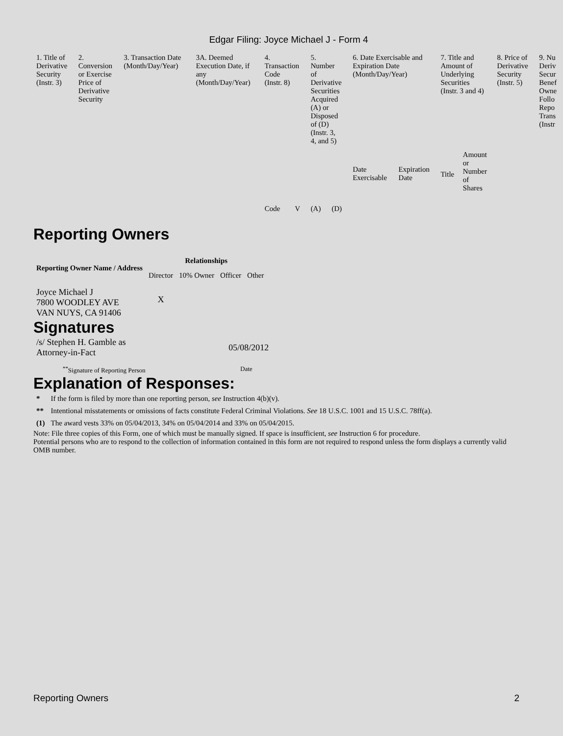Edgar Filing: Joyce Michael J - Form 4
| 1. Title of Derivative Security (Instr. 3) | 2. Conversion or Exercise Price of Derivative Security | 3. Transaction Date (Month/Day/Year) | 3A. Deemed Execution Date, if any (Month/Day/Year) | 4. Transaction Code (Instr. 8) | | 5. Number of Derivative Securities Acquired (A) or Disposed of (D) (Instr. 3, 4, and 5) | | 6. Date Exercisable and Expiration Date (Month/Day/Year) | | 7. Title and Amount of Underlying Securities (Instr. 3 and 4) | | 8. Price of Derivative Security (Instr. 5) | 9. Nu Deriv Secur Benef Owne Follo Repo Trans (Instr |
| | | | | Code | V | (A) | (D) | Date Exercisable | Expiration Date | Title | Amount or Number of Shares | | |
Reporting Owners
| Reporting Owner Name / Address | Relationships | | | |
| --- | --- | --- | --- | --- |
| | Director | 10% Owner | Officer | Other |
| Joyce Michael J 7800 WOODLEY AVE VAN NUYS, CA 91406 | X | | | |
Signatures
| /s/ Stephen H. Gamble as Attorney-in-Fact | 05/08/2012 |
| <sup>**</sup> Signature of Reporting Person | Date |
Explanation of Responses:
| * | If the form is filed by more than one reporting person, see Instruction 4(b)(v). |
| ** | Intentional misstatements or omissions of facts constitute Federal Criminal Violations. See 18 U.S.C. 1001 and 15 U.S.C. 78ff(a). |
| (1) | The award vests 33% on 05/04/2013, 34% on 05/04/2014 and 33% on 05/04/2015. |
Note: File three copies of this Form, one of which must be manually signed. If space is insufficient, see Instruction 6 for procedure.
Potential persons who are to respond to the collection of information contained in this form are not required to respond unless the form displays a currently valid OMB number.
Reporting Owners 2